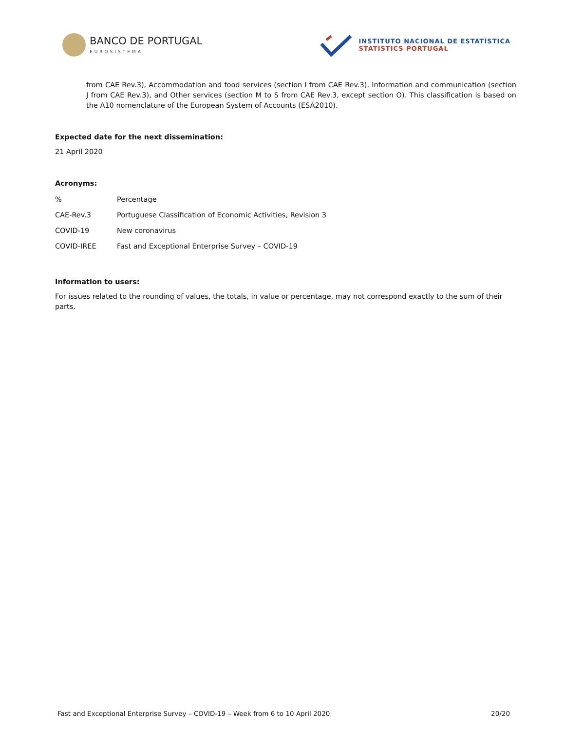BANCO DE PORTUGAL
EUROSISTEMA
INSTITUTO NACIONAL DE ESTATÍSTICA
STATISTICS PORTUGAL
from CAE Rev.3), Accommodation and food services (section I from CAE Rev.3), Information and communication (section J from CAE Rev.3), and Other services (section M to S from CAE Rev.3, except section O). This classification is based on the A10 nomenclature of the European System of Accounts (ESA2010).
Expected date for the next dissemination:
21 April 2020
Acronyms:
| % | Percentage |
| CAE-Rev.3 | Portuguese Classification of Economic Activities, Revision 3 |
| COVID-19 | New coronavirus |
| COVID-IREE | Fast and Exceptional Enterprise Survey – COVID-19 |
Information to users:
For issues related to the rounding of values, the totals, in value or percentage, may not correspond exactly to the sum of their parts.
Fast and Exceptional Enterprise Survey – COVID-19 – Week from 6 to 10 April 2020 20/20